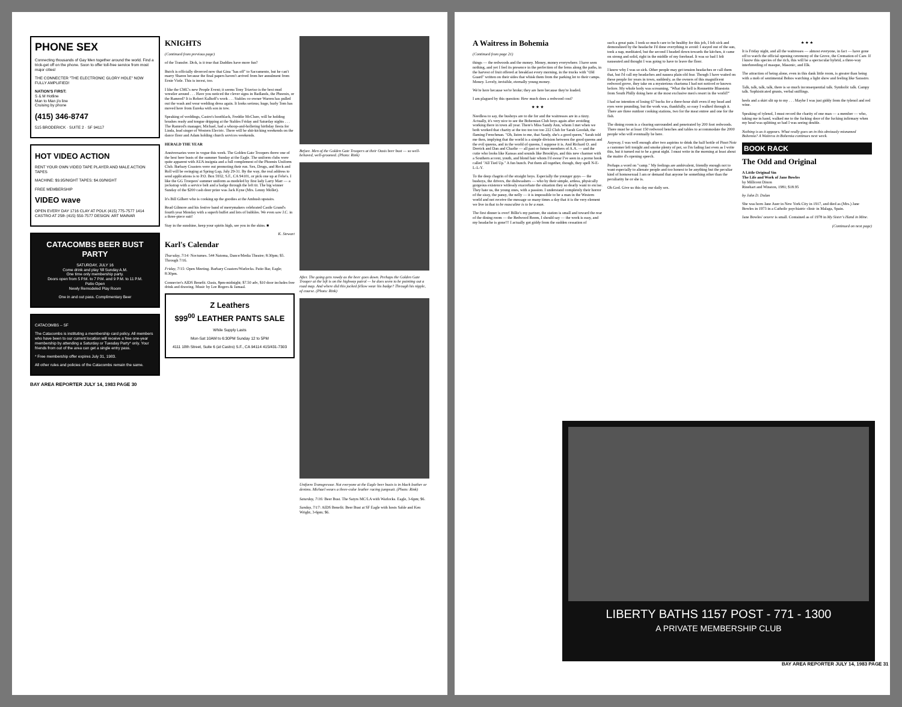PHONE SEX
Connecting thousands of Gay Men together around the world. Find a trick-get off on the phone. Soon to offer toll-free service from most major cities!
THE CONNECTER "THE ELECTRONIC GLORY HOLE" NOW FULLY AMPLIFIED!
NATION'S FIRST:
S & M Hotline
Man to Man j/o line
Cruising by phone
(415) 346-8747
515 BRODERICK · SUITE 2 · SF 94117
HOT VIDEO ACTION
RENT YOUR OWN VIDEO TAPE PLAYER AND MALE ACTION TAPES
MACHINE: $9.95/NIGHT TAPES: $4.00/NIGHT
FREE MEMBERSHIP
VIDEO wave
OPEN EVERY DAY 1716 CLAY AT POLK (415) 775-7577 1414 CASTRO AT 25th (415) 550-7577 DESIGN: ART MAINAR
CATACOMBS BEER BUST PARTY
SATURDAY, JULY 16
Come drink and play 'till Sunday A.M.
One time only membership party.
Doors open from 5 P.M. to 7 P.M. and 9 P.M. to 11 P.M.
Patio Open
Newly Remodeled Play Room
One in and out pass. Complimentary Beer
CATACOMBS – SF
The Catacombs is instituting a membership card policy. All members who have been to our current location will receive a free one-year membership by attending a Saturday or Tuesday Party* only. Your friends from out of the area can get a single entry pass.
* Free membership offer expires July 31, 1983.
All other rules and policies of the Catacombs remain the same.
BAY AREA REPORTER JULY 14, 1983 PAGE 30
KNIGHTS
(Continued from previous page)
of the Transfer. Dick, is it true that Daddies have more fun?
Butch is officially divorced now that Gina "has off" to Sacramento, but he can't marry Sharon because the final papers haven't arrived from her annulment from Ernie Viole. This is incest, too.
I like the CMC's new People Event; it seems Tony Triaviso is the best mud wrestler around . . . Have you noticed the clever signs in Badlands, the Phoenix, or the Ramrod? It is Robert Kalhoff's work . . . Stables co-owner Warren has pulled out the wash and wear wedding dress again. It looks serious; huge, burly Tom has moved here from Eureka with son in tow.
Speaking of weddings, Castro's bootblack, Freddie McClure, will be holding brushes ready and tongue dripping at the Stables Friday and Saturday nights . . . The Ramrod's manager, Michael, had a whoop-and-hollering birthday fiesta for Linda, lead singer of Western Electric. There will be shit-kicking weekends on the dance floor and Adam holding church services weekends.
HERALD THE YEAR
Anniversaries were in vogue this week. The Golden Gate Troopers threw one of the best beer busts of the summer Sunday at the Eagle. The uniform clubs were quite apparent with AUA insignia and a full complement of the Phoenix Uniform Club. Barbary Coasters were out promoting their run. Sex, Drugs, and Rock and Roll will be swinging at Spring Gap, July 29-31. By the way, the real address to send applications is to P.O. Box 5932, S.F., CA 94101, or pick one up at Febe's. I like the GG Troopers' summer uniform as modeled by first lady Larry Marr — a jockstrap with a service belt and a badge through the left tit. The big winner Sunday of the $200 cash door prize was Jack Kyne (Mrs. Lenny Mollet).
It's Bill Gilbert who is cooking up the goodies at the Ambush upstairs.
Read Gilmore and his festive band of merrymakers celebrated Castle Grand's fourth year Monday with a superb buffet and lots of bubbles. We even saw J.C. in a three-piece suit!
Stay in the sunshine, keep your spirits high, see you in the skins. ■
K. Stewart
Karl's Calendar
Thursday, 7/14: Nocturnes. 544 Natoma, Dance/Media Theatre; 8:30pm; $5. Through 7/16.
Friday, 7/15: Open Meeting. Barbary Coasters/Warlocks. Patio Bar, Eagle; 8:30pm.
Connecter's AIDS Benefit. Oasis, 8pm-midnight; $7.50 adv, $10 door includes free drink and drawing. Music by Lee Rogers & Jamaal.
Z Leathers
$99<sup>00</sup> LEATHER PANTS SALE
While Supply Lasts
Mon-Sat 10AM to 6:30PM Sunday 12 to 5PM
4111 18th Street, Suite 6 (at Castro) S.F., CA 94114 415/431-7303
Before. Men of the Golden Gate Troopers at their Oasis beer bust — so well-behaved, well-groomed. (Photo: Rink)
After. The going gets rowdy as the beer goes down. Perhaps the Golden Gate Trooper at the left is on the highway patrol — he does seem to be pointing out a road map. And where did this jocked fellow wear his badge? Through his nipple, of course. (Photo: Rink)
Uniform Transgressor. Not everyone at the Eagle beer busts is in black leather or denims. Michael wears a three-color leather racing jumpsuit. (Photo: Rink)
Saturday, 7/16: Beer Bust. The Satyrs MC/LA with Warlocks. Eagle, 3-6pm; $6.
Sunday, 7/17: AIDS Benefit. Beer Bust at SF Eagle with hosts Sable and Ken Wright, 3-6pm; $6.
A Waitress in Bohemia
(Continued from page 21)
things — the redwoods and the money. Money, money everywhere. I have seen nothing, and yet I feel its presence in the perfection of the ferns along the paths, in the harvest of fruit offered at breakfast every morning, in the trucks with "Old Guard" written on their sides that whisk them from the parking lot to their camps. Money. Lovely, invisible, eternally young money.
We're here because we're broke; they are here because they're loaded.
I am plagued by this question: How much does a redwood cost?
★ ★ ★
Needless to say, the busboys are to die for and the waitresses are in a tizzy. Actually, it's very nice to see the Bohemian Club boys again after avoiding working there in town all year. There's Miss Sandy Ann, whom I met when we both worked that charity at the too too too too 222 Club for Sarah Goodah, the flaming Frenchman. "Oh, listen to me, that Sandy, she's a good queen," Sarah told me then, implying that the world is a simple division between the good queens and the evil queens, and in the world of queens, I suppose it is. And Richard O. and Derrick and Dan and Charlie — all past or future members of A.A. — and the cutie who looks like Kansas and sounds like Brooklyn, and this new charmer with a Southern accent, youth, and blond hair whom I'd swear I've seen in a porno book called "All Tied Up." A fun bunch. Put them all together, though, they spell N-E-L-L-Y.
To the deep chagrin of the straight boys. Especially the younger guys — the busboys, the drivers, the dishwashers — who by their simple, artless, physically gorgeous existence witlessly exacerbate the situation they so dearly want to excise. They hate us, the young ones, with a passion. I understand completely their horror of the sissy, the pansy, the nelly — it is impossible to be a man in the Western world and not receive the message so many times a day that it is the very element we live in that to be masculine is to be a man.
The first dinner is over! Billie's my partner, the station is small and toward the rear of the dining room — the Redwood Room, I should say — the work is easy, and my headache is gone!!! I actually got giddy from the sudden cessation of
such a great pain. I took so much care to be healthy for this job, I felt sick and demoralized by the headache I'd done everything to avoid: I stayed out of the sun, took a nap, meditated, but the second I headed down towards the kitchen, it came on strong and solid, right in the middle of my forehead. It was so bad I felt nauseated and thought I was going to have to leave the floor.
I know why I was so sick. Other people may get tension headaches or call them that, but I'd call my headaches and nausea plain old fear. Though I have waited on these people for years in town, suddenly, as the owners of this magnificent redwood grove, they take on a mysterious charisma I had not noticed or known before. My whole body was screaming, "What the hell is Ronnetttte Bluestein from South Philly doing here at the most exclusive men's resort in the world?"
I had no intention of losing 67 bucks for a three-hour shift even if my head and eyes were pounding, but the work was, thankfully, so easy I walked through it. There are three outdoor cooking stations, two for the meat entree and one for the fish.
The dining room is a clearing surrounded and penetrated by 200 foot redwoods. There must be at least 150 redwood benches and tables to accommodate the 2000 people who will eventually be here.
Anyway, I was well enough after two aspirins to drink the half bottle of Pinot Noir a customer left tonight and smoke plenty of pot, so I'm fading fast even as I write this, but it turned out to be a great night. I must write in the morning at least about the maitre d's opening speech.
Perhaps a word on "camp." My feelings are ambivalent, friendly enough not to want especially to alienate people and too honest to be anything but the peculiar kind of homosexual I am or demand that anyone be something other than the peculiarity he or she is.
Oh God. Give us this day our daily sex.
★ ★ ★
It is Friday night, and all the waitresses — almost everyone, in fact — have gone off to watch the official opening ceremony of the Grove, the Cremation of Care. If I know this species of the rich, this will be a spectacular hybrid, a three-way interbreeding of masque, Masonic, and Elk.
The attraction of being alone, even in this dank little room, is greater than being with a mob of sentimental Bohos watching a light show and feeling like Sarastro.
Talk, talk, talk, talk, there is so much inconsequential talk. Symbolic talk. Campy talk. Sophisticated grunts, verbal sniffings.
heels and a skirt slit up to my . . . Maybe I was just giddy from the tylenol and red wine.
Speaking of tylenol, I must record the charity of one man — a member — who, taking me in hand, walked me to the fucking door of the fucking infirmary when my head was splitting so bad I was seeing double.
Nothing is as it appears. What really goes on in this obviously misnamed Bohemia? A Waitress in Bohemia continues next week.
BOOK RACK
The Odd and Original
A Little Original Sin
The Life and Work of Jane Bowles
by Millicent Dixon
Rinehart and Winston, 1981; $18.95
by John D. Dolan
She was born Jane Auer in New York City in 1917, and died as (Mrs.) Jane Bowles in 1973 in a Catholic psychiatric clinic in Malaga, Spain.
Jane Bowles' oeuvre is small. Contained as of 1978 in My Sister's Hand in Mine.
(Continued on next page)
LIBERTY BATHS 1157 POST - 771 - 1300
A PRIVATE MEMBERSHIP CLUB
BAY AREA REPORTER JULY 14, 1983 PAGE 31